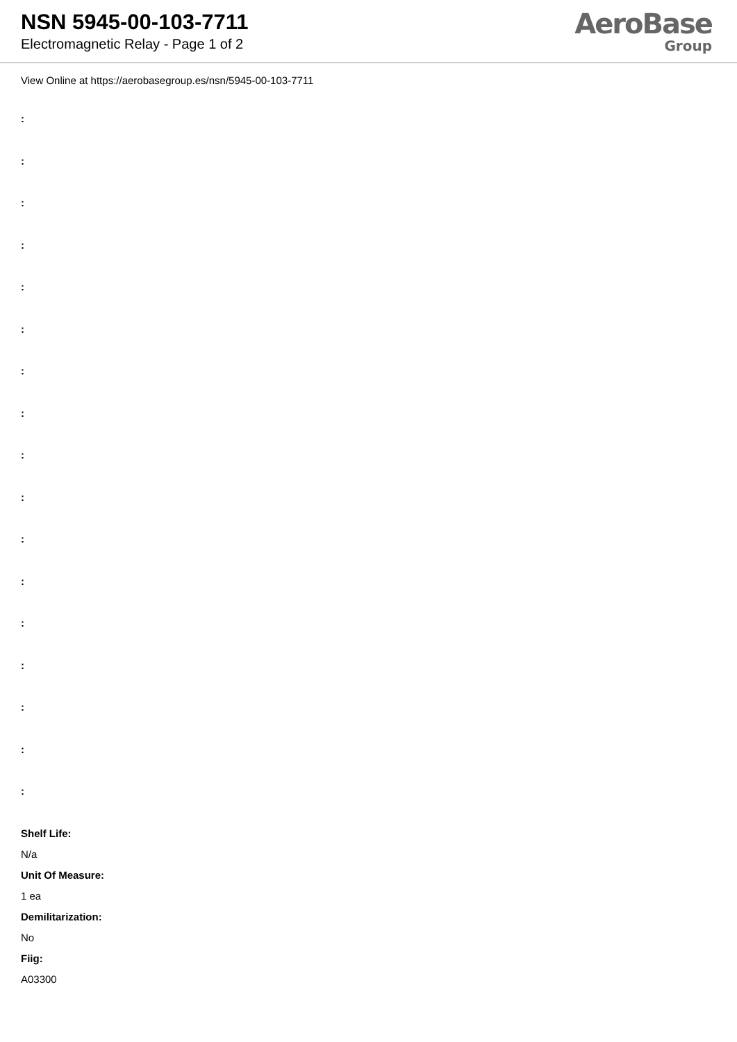NSN 5945-00-103-7711
Electromagnetic Relay - Page 1 of 2
AeroBase
Group
View Online at https://aerobasegroup.es/nsn/5945-00-103-7711
:
:
:
:
:
:
:
:
:
:
:
:
:
:
:
:
:
Shelf Life:
N/a
Unit Of Measure:
1 ea
Demilitarization:
No
Fiig:
A03300